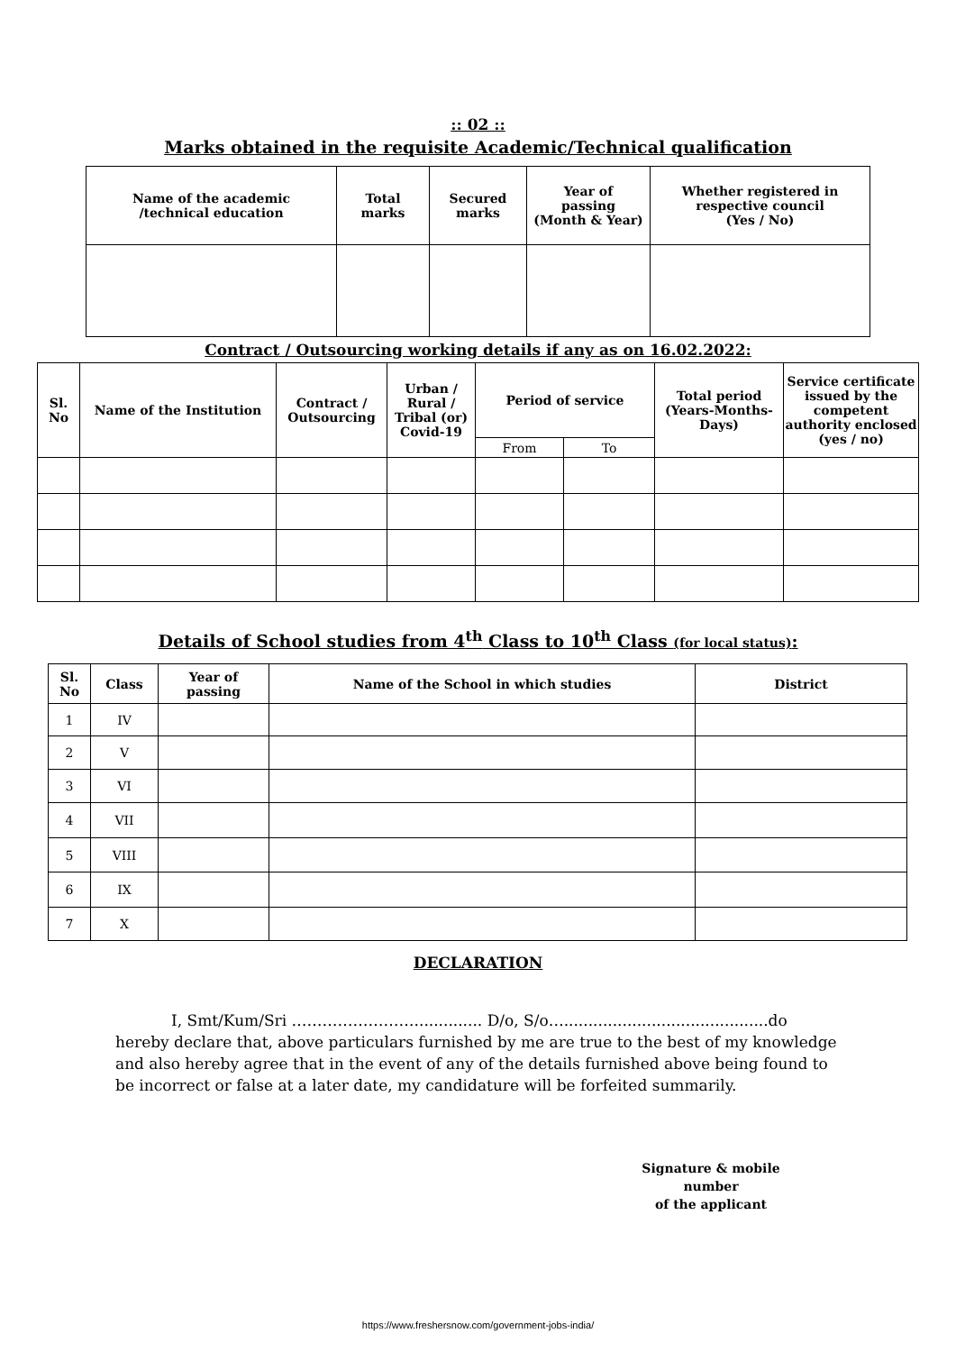:: 02 ::
Marks obtained in the requisite Academic/Technical qualification
| Name of the academic /technical education | Total marks | Secured marks | Year of passing (Month & Year) | Whether registered in respective council (Yes / No) |
| --- | --- | --- | --- | --- |
Contract / Outsourcing working details if any as on 16.02.2022:
| Sl. No | Name of the Institution | Contract / Outsourcing | Urban / Rural / Tribal (or) Covid-19 | Period of service | | Total period (Years-Months-Days) | Service certificate issued by the competent authority enclosed (yes / no) |
| --- | --- | --- | --- | --- | --- | --- | --- |
| | | | | From | To | | |
Details of School studies from 4<sup>th</sup> Class to 10<sup>th</sup> Class (for local status):
| Sl. No | Class | Year of passing | Name of the School in which studies | District |
| --- | --- | --- | --- | --- |
| 1 | IV | | | |
| 2 | V | | | |
| 3 | VI | | | |
| 4 | VII | | | |
| 5 | VIII | | | |
| 6 | IX | | | |
| 7 | X | | | |
DECLARATION
I, Smt/Kum/Sri …………………….............. D/o, S/o…..........................................do hereby declare that, above particulars furnished by me are true to the best of my knowledge and also hereby agree that in the event of any of the details furnished above being found to be incorrect or false at a later date, my candidature will be forfeited summarily.
Signature & mobile number
of the applicant
https://www.freshersnow.com/government-jobs-india/